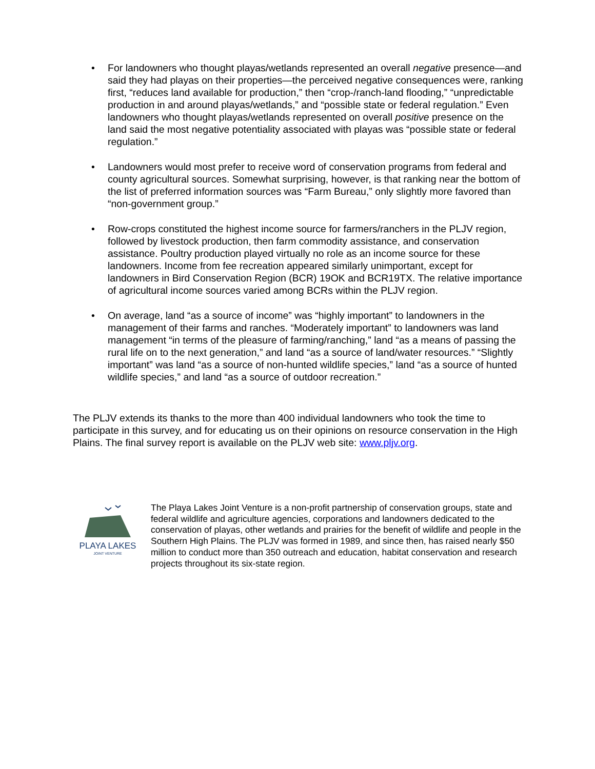• For landowners who thought playas/wetlands represented an overall negative presence—and said they had playas on their properties—the perceived negative consequences were, ranking first, “reduces land available for production,” then “crop-/ranch-land flooding,” “unpredictable production in and around playas/wetlands,” and “possible state or federal regulation.” Even landowners who thought playas/wetlands represented on overall positive presence on the land said the most negative potentiality associated with playas was “possible state or federal regulation.”
• Landowners would most prefer to receive word of conservation programs from federal and county agricultural sources. Somewhat surprising, however, is that ranking near the bottom of the list of preferred information sources was “Farm Bureau,” only slightly more favored than “non-government group.”
• Row-crops constituted the highest income source for farmers/ranchers in the PLJV region, followed by livestock production, then farm commodity assistance, and conservation assistance. Poultry production played virtually no role as an income source for these landowners. Income from fee recreation appeared similarly unimportant, except for landowners in Bird Conservation Region (BCR) 19OK and BCR19TX. The relative importance of agricultural income sources varied among BCRs within the PLJV region.
• On average, land “as a source of income” was “highly important” to landowners in the management of their farms and ranches. “Moderately important” to landowners was land management “in terms of the pleasure of farming/ranching,” land “as a means of passing the rural life on to the next generation,” and land “as a source of land/water resources.” “Slightly important” was land “as a source of non-hunted wildlife species,” land “as a source of hunted wildlife species,” and land “as a source of outdoor recreation.”
The PLJV extends its thanks to the more than 400 individual landowners who took the time to participate in this survey, and for educating us on their opinions on resource conservation in the High Plains. The final survey report is available on the PLJV web site: www.pljv.org.
PLAYA LAKES
JOINT VENTURE
The Playa Lakes Joint Venture is a non-profit partnership of conservation groups, state and federal wildlife and agriculture agencies, corporations and landowners dedicated to the conservation of playas, other wetlands and prairies for the benefit of wildlife and people in the Southern High Plains. The PLJV was formed in 1989, and since then, has raised nearly $50 million to conduct more than 350 outreach and education, habitat conservation and research projects throughout its six-state region.